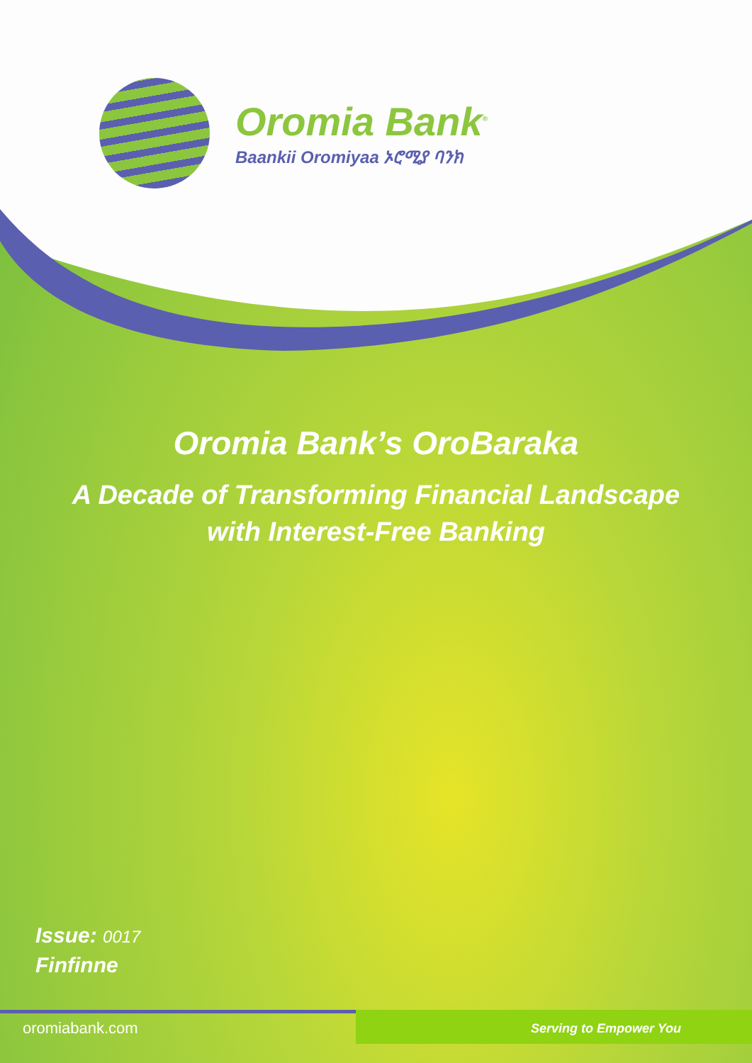Oromia Bank<sup>®</sup>
Baankii Oromiyaa ኦሮሚያ ባንክ
Oromia Bank’s OroBaraka
A Decade of Transforming Financial Landscape
with Interest-Free Banking
Issue: 0017
Finfinne
oromiabank.com
Serving to Empower You